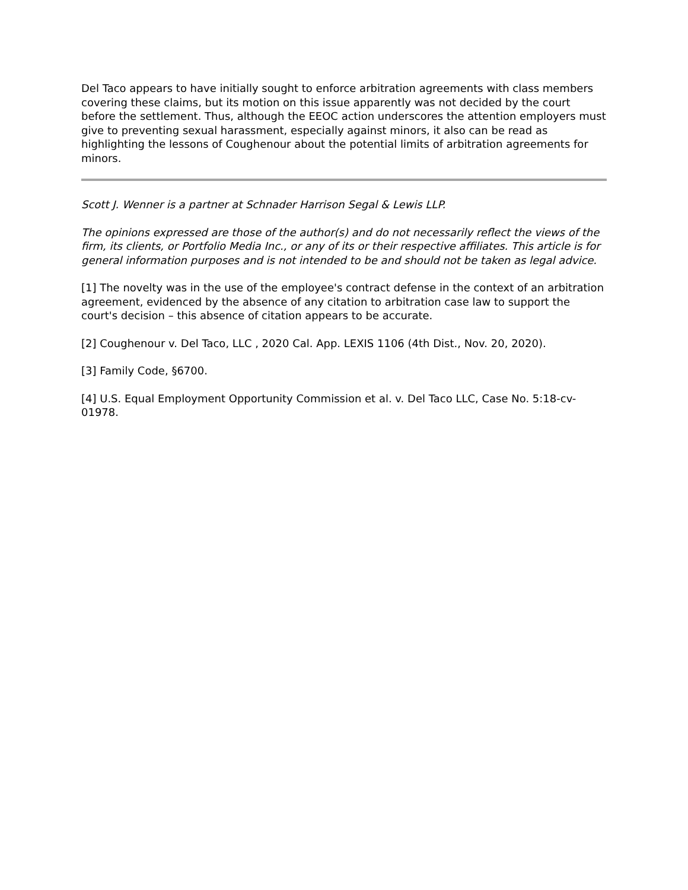Del Taco appears to have initially sought to enforce arbitration agreements with class members covering these claims, but its motion on this issue apparently was not decided by the court before the settlement. Thus, although the EEOC action underscores the attention employers must give to preventing sexual harassment, especially against minors, it also can be read as highlighting the lessons of Coughenour about the potential limits of arbitration agreements for minors.
Scott J. Wenner is a partner at Schnader Harrison Segal & Lewis LLP.
The opinions expressed are those of the author(s) and do not necessarily reflect the views of the firm, its clients, or Portfolio Media Inc., or any of its or their respective affiliates. This article is for general information purposes and is not intended to be and should not be taken as legal advice.
[1] The novelty was in the use of the employee's contract defense in the context of an arbitration agreement, evidenced by the absence of any citation to arbitration case law to support the court's decision – this absence of citation appears to be accurate.
[2] Coughenour v. Del Taco, LLC , 2020 Cal. App. LEXIS 1106 (4th Dist., Nov. 20, 2020).
[3] Family Code, §6700.
[4] U.S. Equal Employment Opportunity Commission et al. v. Del Taco LLC, Case No. 5:18-cv-01978.